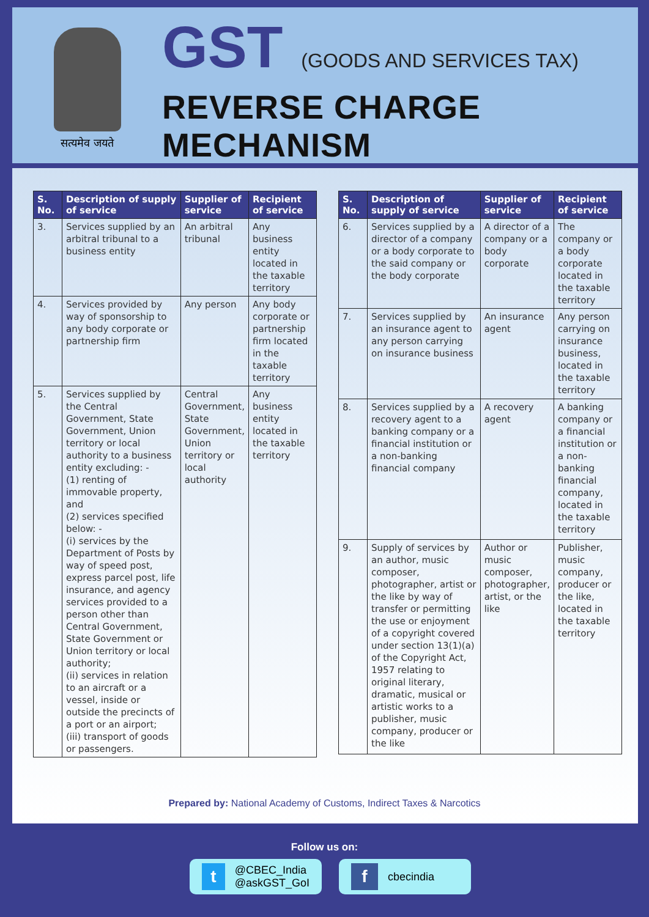सत्यमेव जयते
GST (GOODS AND SERVICES TAX)
REVERSE CHARGE
MECHANISM
| S. No. | Description of supply of service | Supplier of service | Recipient of service |
| --- | --- | --- | --- |
| 3. | Services supplied by an arbitral tribunal to a business entity | An arbitral tribunal | Any business entity located in the taxable territory |
| 4. | Services provided by way of sponsorship to any body corporate or partnership firm | Any person | Any body corporate or partnership firm located in the taxable territory |
| 5. | Services supplied by the Central Government, State Government, Union territory or local authority to a business entity excluding: - (1) renting of immovable property, and (2) services specified below: - (i) services by the Department of Posts by way of speed post, express parcel post, life insurance, and agency services provided to a person other than Central Government, State Government or Union territory or local authority; (ii) services in relation to an aircraft or a vessel, inside or outside the precincts of a port or an airport; (iii) transport of goods or passengers. | Central Government, State Government, Union territory or local authority | Any business entity located in the taxable territory |
| S. No. | Description of supply of service | Supplier of service | Recipient of service |
| --- | --- | --- | --- |
| 6. | Services supplied by a director of a company or a body corporate to the said company or the body corporate | A director of a company or a body corporate | The company or a body corporate located in the taxable territory |
| 7. | Services supplied by an insurance agent to any person carrying on insurance business | An insurance agent | Any person carrying on insurance business, located in the taxable territory |
| 8. | Services supplied by a recovery agent to a banking company or a financial institution or a non-banking financial company | A recovery agent | A banking company or a financial institution or a non-banking financial company, located in the taxable territory |
| 9. | Supply of services by an author, music composer, photographer, artist or the like by way of transfer or permitting the use or enjoyment of a copyright covered under section 13(1)(a) of the Copyright Act, 1957 relating to original literary, dramatic, musical or artistic works to a publisher, music company, producer or the like | Author or music composer, photographer, artist, or the like | Publisher, music company, producer or the like, located in the taxable territory |
Prepared by: National Academy of Customs, Indirect Taxes & Narcotics
Follow us on:
t @CBEC_India
@askGST_GoI
fcbecindia